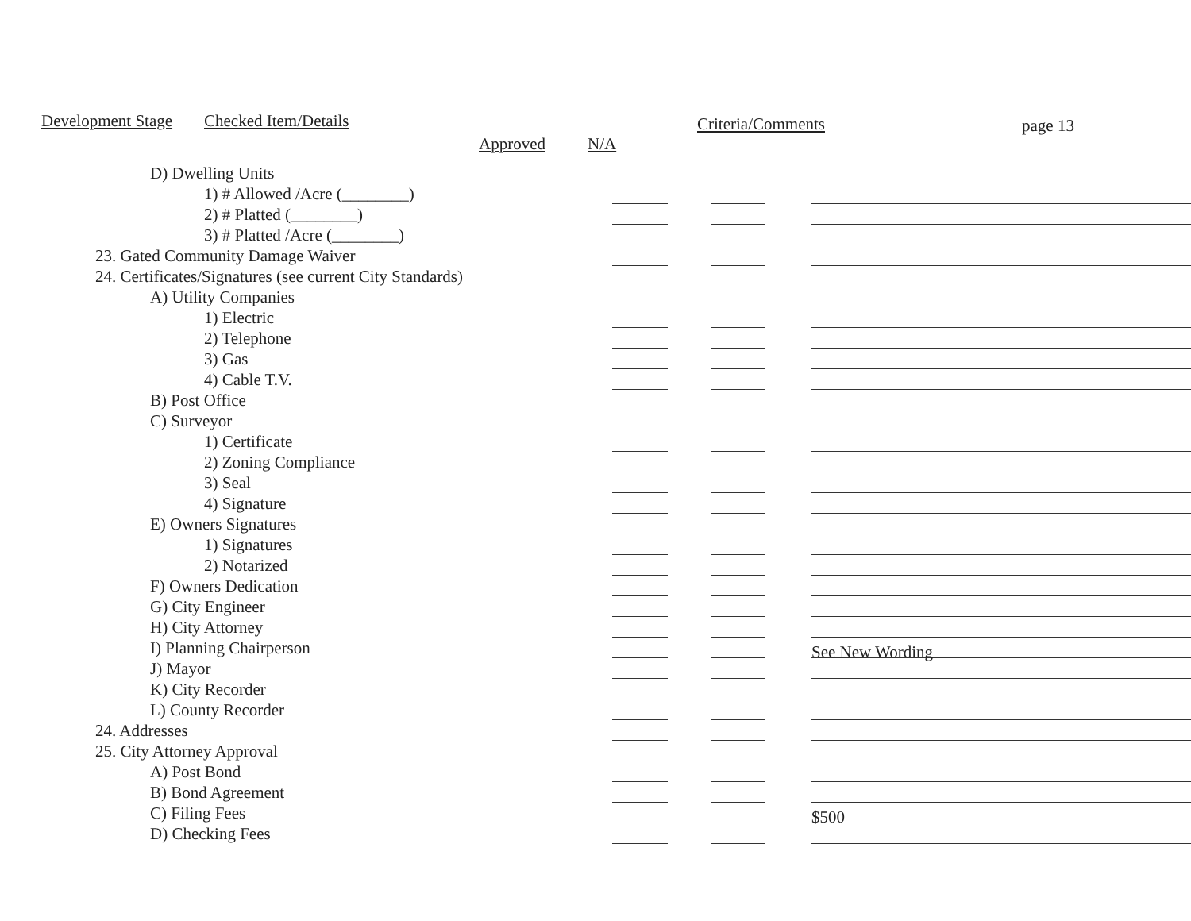Development Stage Checked Item/Details Criteria/Comments page 13
Approved N/A
| D) Dwelling Units | | | |
| 1) # Allowed /Acre (________) | | | |
| 2) # Platted (________) | | | |
| 3) # Platted /Acre (________) | | | |
| 23. Gated Community Damage Waiver | | | |
| 24. Certificates/Signatures (see current City Standards) | | | |
| A) Utility Companies | | | |
| 1) Electric | | | |
| 2) Telephone | | | |
| 3) Gas | | | |
| 4) Cable T.V. | | | |
| B) Post Office | | | |
| C) Surveyor | | | |
| 1) Certificate | | | |
| 2) Zoning Compliance | | | |
| 3) Seal | | | |
| 4) Signature | | | |
| E) Owners Signatures | | | |
| 1) Signatures | | | |
| 2) Notarized | | | |
| F) Owners Dedication | | | |
| G) City Engineer | | | |
| H) City Attorney | | | |
| I) Planning Chairperson | | | See New Wording |
| J) Mayor | | | |
| K) City Recorder | | | |
| L) County Recorder | | | |
| 24. Addresses | | | |
| 25. City Attorney Approval | | | |
| A) Post Bond | | | |
| B) Bond Agreement | | | |
| C) Filing Fees | | | $500 |
| D) Checking Fees | | | |